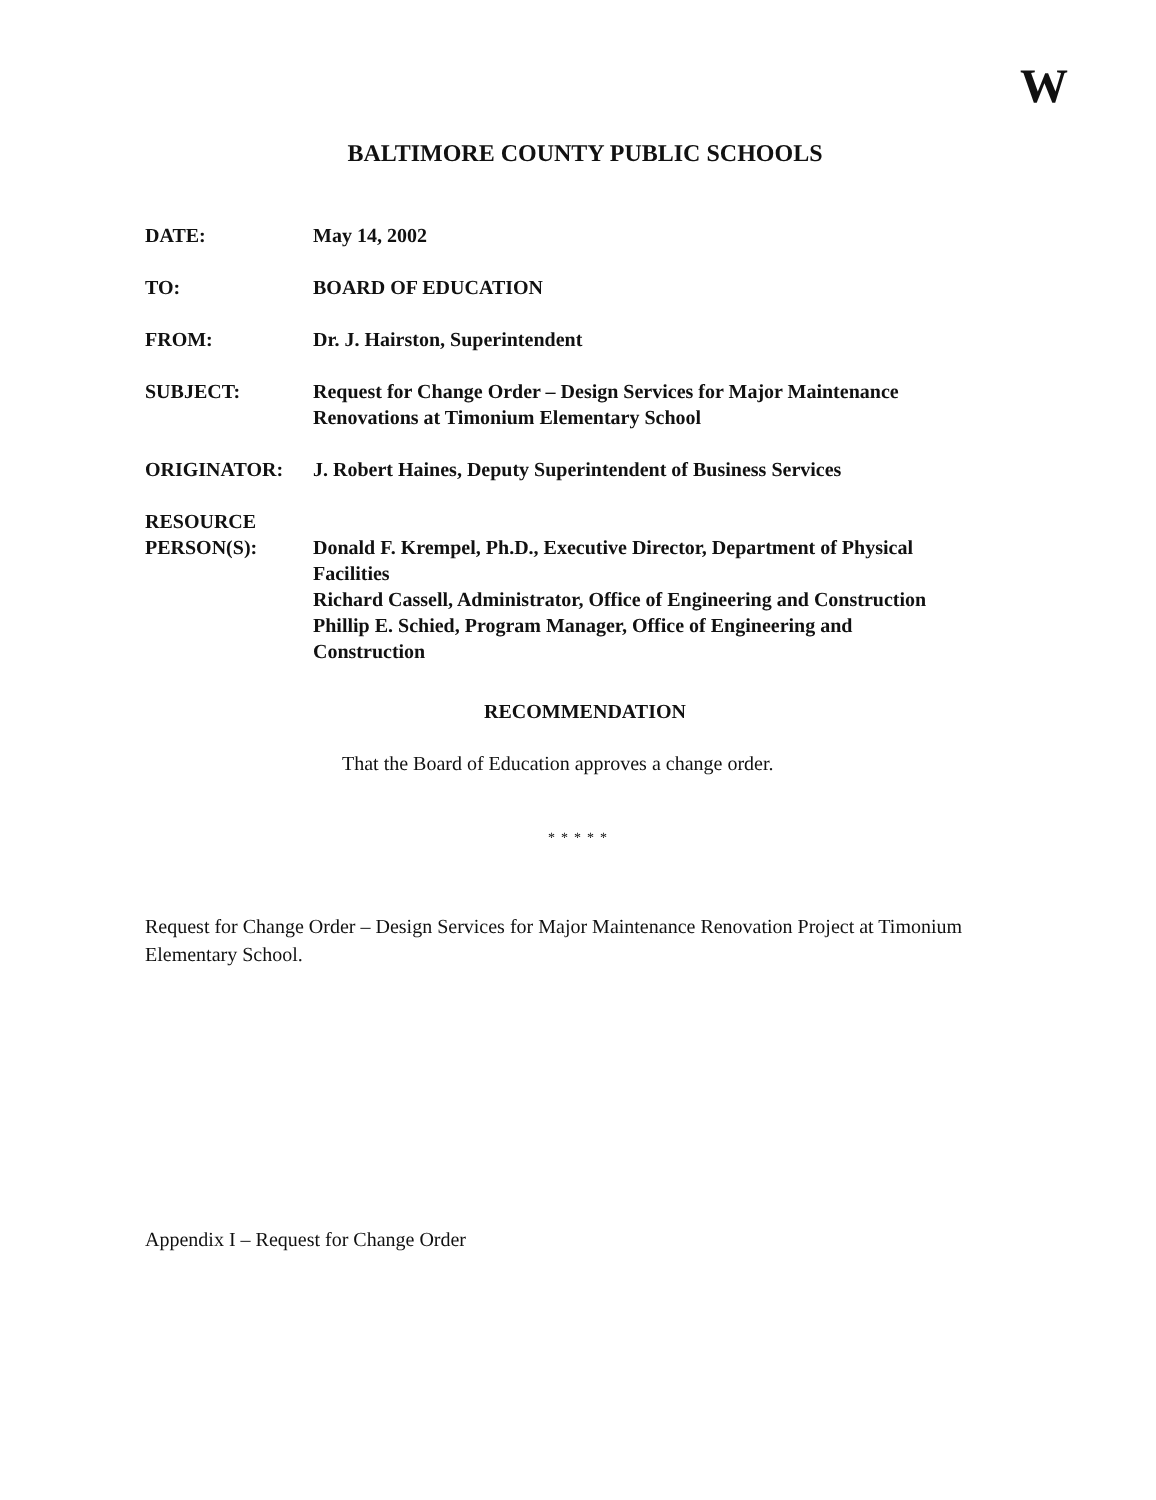W
BALTIMORE COUNTY PUBLIC SCHOOLS
DATE: May 14, 2002
TO: BOARD OF EDUCATION
FROM: Dr. J. Hairston, Superintendent
SUBJECT: Request for Change Order – Design Services for Major Maintenance
Renovations at Timonium Elementary School
ORIGINATOR: J. Robert Haines, Deputy Superintendent of Business Services
RESOURCE
PERSON(S):
Donald F. Krempel, Ph.D., Executive Director, Department of Physical
Facilities
Richard Cassell, Administrator, Office of Engineering and Construction
Phillip E. Schied, Program Manager, Office of Engineering and
Construction
RECOMMENDATION
That the Board of Education approves a change order.
*****
Request for Change Order – Design Services for Major Maintenance Renovation Project at Timonium Elementary School.
Appendix I – Request for Change Order